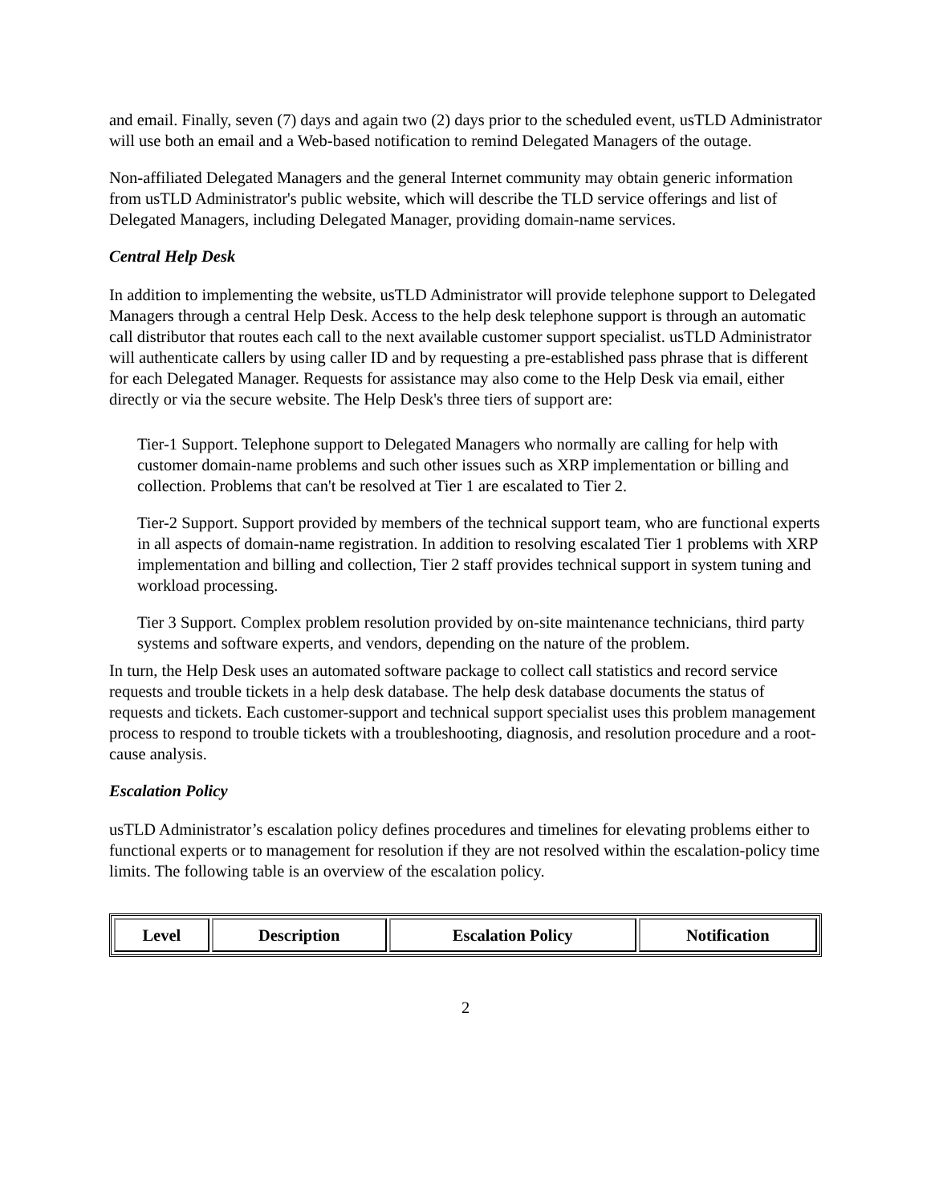and email. Finally, seven (7) days and again two (2) days prior to the scheduled event, usTLD Administrator will use both an email and a Web-based notification to remind Delegated Managers of the outage.
Non-affiliated Delegated Managers and the general Internet community may obtain generic information from usTLD Administrator's public website, which will describe the TLD service offerings and list of Delegated Managers, including Delegated Manager, providing domain-name services.
Central Help Desk
In addition to implementing the website, usTLD Administrator will provide telephone support to Delegated Managers through a central Help Desk. Access to the help desk telephone support is through an automatic call distributor that routes each call to the next available customer support specialist. usTLD Administrator will authenticate callers by using caller ID and by requesting a pre-established pass phrase that is different for each Delegated Manager. Requests for assistance may also come to the Help Desk via email, either directly or via the secure website. The Help Desk's three tiers of support are:
Tier-1 Support. Telephone support to Delegated Managers who normally are calling for help with customer domain-name problems and such other issues such as XRP implementation or billing and collection. Problems that can't be resolved at Tier 1 are escalated to Tier 2.
Tier-2 Support. Support provided by members of the technical support team, who are functional experts in all aspects of domain-name registration. In addition to resolving escalated Tier 1 problems with XRP implementation and billing and collection, Tier 2 staff provides technical support in system tuning and workload processing.
Tier 3 Support. Complex problem resolution provided by on-site maintenance technicians, third party systems and software experts, and vendors, depending on the nature of the problem.
In turn, the Help Desk uses an automated software package to collect call statistics and record service requests and trouble tickets in a help desk database. The help desk database documents the status of requests and tickets. Each customer-support and technical support specialist uses this problem management process to respond to trouble tickets with a troubleshooting, diagnosis, and resolution procedure and a root-cause analysis.
Escalation Policy
usTLD Administrator’s escalation policy defines procedures and timelines for elevating problems either to functional experts or to management for resolution if they are not resolved within the escalation-policy time limits. The following table is an overview of the escalation policy.
| Level | Description | Escalation Policy | Notification |
| --- | --- | --- | --- |
2